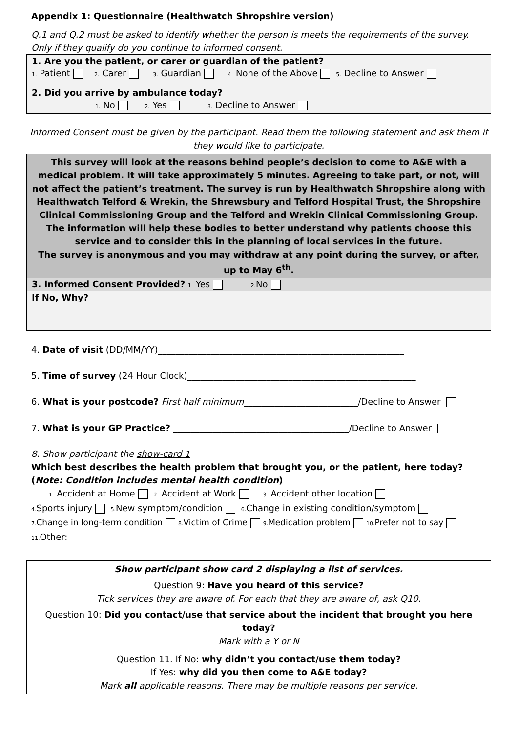Appendix 1: Questionnaire (Healthwatch Shropshire version)
Q.1 and Q.2 must be asked to identify whether the person is meets the requirements of the survey. Only if they qualify do you continue to informed consent.
1. Are you the patient, or carer or guardian of the patient?
1. Patient 2. Carer 3. Guardian 4. None of the Above 5. Decline to Answer
2. Did you arrive by ambulance today?
1. No 2. Yes 3. Decline to Answer
Informed Consent must be given by the participant. Read them the following statement and ask them if they would like to participate.
This survey will look at the reasons behind people’s decision to come to A&E with a medical problem. It will take approximately 5 minutes. Agreeing to take part, or not, will not affect the patient’s treatment. The survey is run by Healthwatch Shropshire along with Healthwatch Telford & Wrekin, the Shrewsbury and Telford Hospital Trust, the Shropshire Clinical Commissioning Group and the Telford and Wrekin Clinical Commissioning Group. The information will help these bodies to better understand why patients choose this service and to consider this in the planning of local services in the future.
The survey is anonymous and you may withdraw at any point during the survey, or after, up to May 6<sup>th</sup>.
3. Informed Consent Provided? 1. Yes 2. No
If No, Why?
4. Date of visit (DD/MM/YY)________________________________________________________
5. Time of survey (24 Hour Clock)____________________________________________________
6. What is your postcode? First half minimum__________________________/Decline to Answer
7. What is your GP Practice? ________________________________________/Decline to Answer
8. Show participant the show-card 1
Which best describes the health problem that brought you, or the patient, here today? (Note: Condition includes mental health condition)
1. Accident at Home 2. Accident at Work 3. Accident other location
4. Sports injury 5. New symptom/condition 6. Change in existing condition/symptom
7. Change in long-term condition 8. Victim of Crime 9. Medication problem 10. Prefer not to say
11. Other:
Show participant show card 2 displaying a list of services.
Question 9: Have you heard of this service?
Tick services they are aware of. For each that they are aware of, ask Q10.
Question 10: Did you contact/use that service about the incident that brought you here today?
Mark with a Y or N
Question 11. If No: why didn’t you contact/use them today?
If Yes: why did you then come to A&E today?
Mark all applicable reasons. There may be multiple reasons per service.